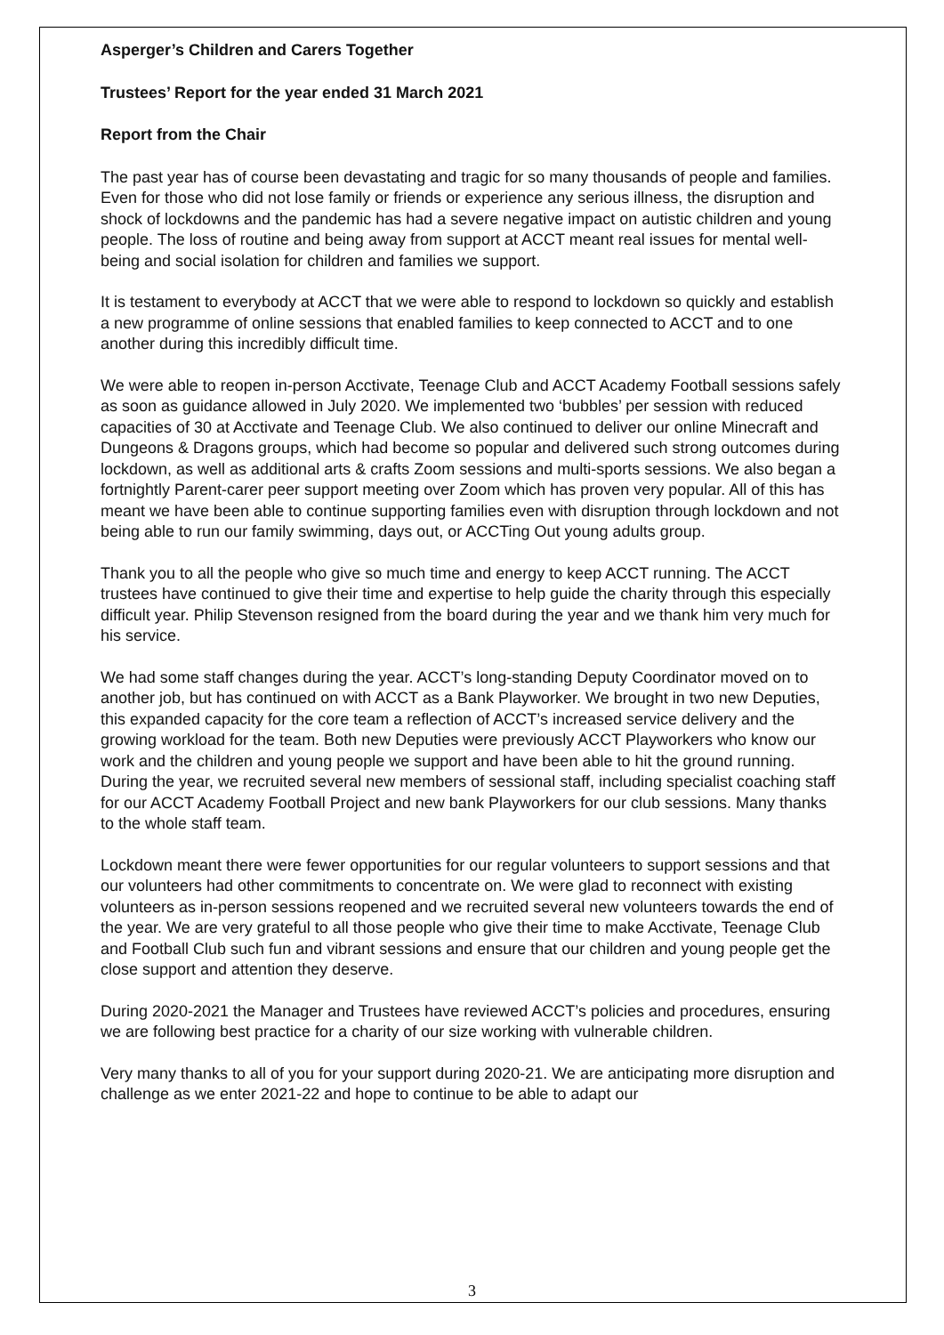Asperger’s Children and Carers Together
Trustees’ Report for the year ended 31 March 2021
Report from the Chair
The past year has of course been devastating and tragic for so many thousands of people and families. Even for those who did not lose family or friends or experience any serious illness, the disruption and shock of lockdowns and the pandemic has had a severe negative impact on autistic children and young people. The loss of routine and being away from support at ACCT meant real issues for mental well-being and social isolation for children and families we support.
It is testament to everybody at ACCT that we were able to respond to lockdown so quickly and establish a new programme of online sessions that enabled families to keep connected to ACCT and to one another during this incredibly difficult time.
We were able to reopen in-person Acctivate, Teenage Club and ACCT Academy Football sessions safely as soon as guidance allowed in July 2020. We implemented two ‘bubbles’ per session with reduced capacities of 30 at Acctivate and Teenage Club. We also continued to deliver our online Minecraft and Dungeons & Dragons groups, which had become so popular and delivered such strong outcomes during lockdown, as well as additional arts & crafts Zoom sessions and multi-sports sessions. We also began a fortnightly Parent-carer peer support meeting over Zoom which has proven very popular. All of this has meant we have been able to continue supporting families even with disruption through lockdown and not being able to run our family swimming, days out, or ACCTing Out young adults group.
Thank you to all the people who give so much time and energy to keep ACCT running. The ACCT trustees have continued to give their time and expertise to help guide the charity through this especially difficult year. Philip Stevenson resigned from the board during the year and we thank him very much for his service.
We had some staff changes during the year. ACCT’s long-standing Deputy Coordinator moved on to another job, but has continued on with ACCT as a Bank Playworker. We brought in two new Deputies, this expanded capacity for the core team a reflection of ACCT’s increased service delivery and the growing workload for the team. Both new Deputies were previously ACCT Playworkers who know our work and the children and young people we support and have been able to hit the ground running. During the year, we recruited several new members of sessional staff, including specialist coaching staff for our ACCT Academy Football Project and new bank Playworkers for our club sessions. Many thanks to the whole staff team.
Lockdown meant there were fewer opportunities for our regular volunteers to support sessions and that our volunteers had other commitments to concentrate on. We were glad to reconnect with existing volunteers as in-person sessions reopened and we recruited several new volunteers towards the end of the year. We are very grateful to all those people who give their time to make Acctivate, Teenage Club and Football Club such fun and vibrant sessions and ensure that our children and young people get the close support and attention they deserve.
During 2020-2021 the Manager and Trustees have reviewed ACCT’s policies and procedures, ensuring we are following best practice for a charity of our size working with vulnerable children.
Very many thanks to all of you for your support during 2020-21. We are anticipating more disruption and challenge as we enter 2021-22 and hope to continue to be able to adapt our
3